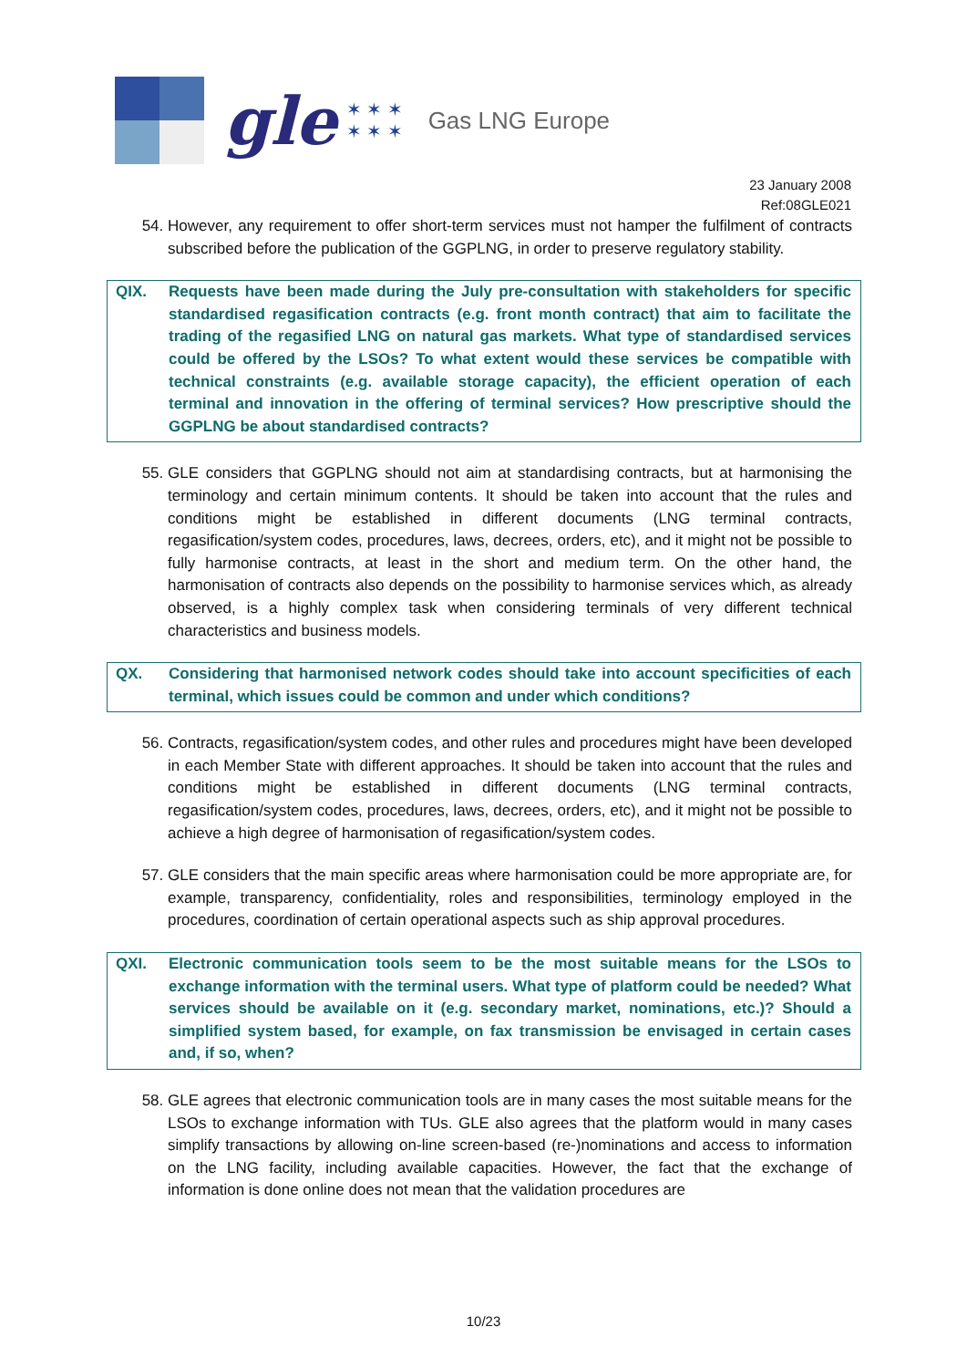gle
✶ ✶ ✶
✶ ✶ ✶
Gas LNG Europe
23 January 2008
Ref:08GLE021
54. However, any requirement to offer short-term services must not hamper the fulfilment of contracts subscribed before the publication of the GGPLNG, in order to preserve regulatory stability.
QIX. Requests have been made during the July pre-consultation with stakeholders for specific standardised regasification contracts (e.g. front month contract) that aim to facilitate the trading of the regasified LNG on natural gas markets. What type of standardised services could be offered by the LSOs? To what extent would these services be compatible with technical constraints (e.g. available storage capacity), the efficient operation of each terminal and innovation in the offering of terminal services? How prescriptive should the GGPLNG be about standardised contracts?
55. GLE considers that GGPLNG should not aim at standardising contracts, but at harmonising the terminology and certain minimum contents. It should be taken into account that the rules and conditions might be established in different documents (LNG terminal contracts, regasification/system codes, procedures, laws, decrees, orders, etc), and it might not be possible to fully harmonise contracts, at least in the short and medium term. On the other hand, the harmonisation of contracts also depends on the possibility to harmonise services which, as already observed, is a highly complex task when considering terminals of very different technical characteristics and business models.
QX. Considering that harmonised network codes should take into account specificities of each terminal, which issues could be common and under which conditions?
56. Contracts, regasification/system codes, and other rules and procedures might have been developed in each Member State with different approaches. It should be taken into account that the rules and conditions might be established in different documents (LNG terminal contracts, regasification/system codes, procedures, laws, decrees, orders, etc), and it might not be possible to achieve a high degree of harmonisation of regasification/system codes.
57. GLE considers that the main specific areas where harmonisation could be more appropriate are, for example, transparency, confidentiality, roles and responsibilities, terminology employed in the procedures, coordination of certain operational aspects such as ship approval procedures.
QXI. Electronic communication tools seem to be the most suitable means for the LSOs to exchange information with the terminal users. What type of platform could be needed? What services should be available on it (e.g. secondary market, nominations, etc.)? Should a simplified system based, for example, on fax transmission be envisaged in certain cases and, if so, when?
58. GLE agrees that electronic communication tools are in many cases the most suitable means for the LSOs to exchange information with TUs. GLE also agrees that the platform would in many cases simplify transactions by allowing on-line screen-based (re-)nominations and access to information on the LNG facility, including available capacities. However, the fact that the exchange of information is done online does not mean that the validation procedures are
10/23